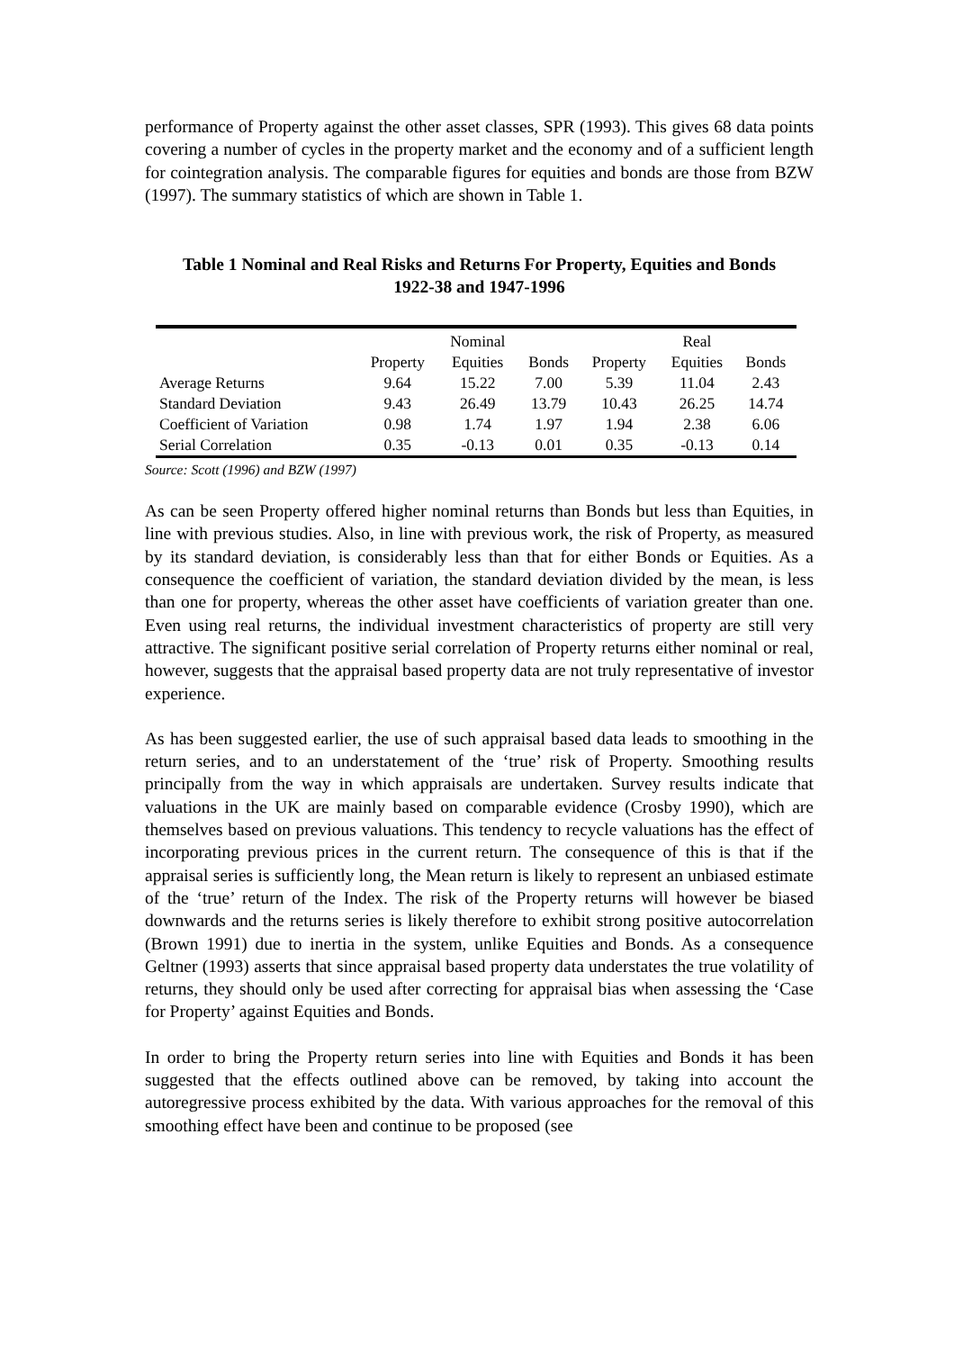performance of Property against the other asset classes, SPR (1993). This gives 68 data points covering a number of cycles in the property market and the economy and of a sufficient length for cointegration analysis. The comparable figures for equities and bonds are those from BZW (1997). The summary statistics of which are shown in Table 1.
Table 1 Nominal and Real Risks and Returns For Property, Equities and Bonds
1922-38 and 1947-1996
| | | Nominal | | | Real | |
| --- | --- | --- | --- | --- | --- | --- |
| | Property | Equities | Bonds | Property | Equities | Bonds |
| Average Returns | 9.64 | 15.22 | 7.00 | 5.39 | 11.04 | 2.43 |
| Standard Deviation | 9.43 | 26.49 | 13.79 | 10.43 | 26.25 | 14.74 |
| Coefficient of Variation | 0.98 | 1.74 | 1.97 | 1.94 | 2.38 | 6.06 |
| Serial Correlation | 0.35 | -0.13 | 0.01 | 0.35 | -0.13 | 0.14 |
Source: Scott (1996) and BZW (1997)
As can be seen Property offered higher nominal returns than Bonds but less than Equities, in line with previous studies. Also, in line with previous work, the risk of Property, as measured by its standard deviation, is considerably less than that for either Bonds or Equities. As a consequence the coefficient of variation, the standard deviation divided by the mean, is less than one for property, whereas the other asset have coefficients of variation greater than one. Even using real returns, the individual investment characteristics of property are still very attractive. The significant positive serial correlation of Property returns either nominal or real, however, suggests that the appraisal based property data are not truly representative of investor experience.
As has been suggested earlier, the use of such appraisal based data leads to smoothing in the return series, and to an understatement of the ‘true’ risk of Property. Smoothing results principally from the way in which appraisals are undertaken. Survey results indicate that valuations in the UK are mainly based on comparable evidence (Crosby 1990), which are themselves based on previous valuations. This tendency to recycle valuations has the effect of incorporating previous prices in the current return. The consequence of this is that if the appraisal series is sufficiently long, the Mean return is likely to represent an unbiased estimate of the ‘true’ return of the Index. The risk of the Property returns will however be biased downwards and the returns series is likely therefore to exhibit strong positive autocorrelation (Brown 1991) due to inertia in the system, unlike Equities and Bonds. As a consequence Geltner (1993) asserts that since appraisal based property data understates the true volatility of returns, they should only be used after correcting for appraisal bias when assessing the ‘Case for Property’ against Equities and Bonds.
In order to bring the Property return series into line with Equities and Bonds it has been suggested that the effects outlined above can be removed, by taking into account the autoregressive process exhibited by the data. With various approaches for the removal of this smoothing effect have been and continue to be proposed (see